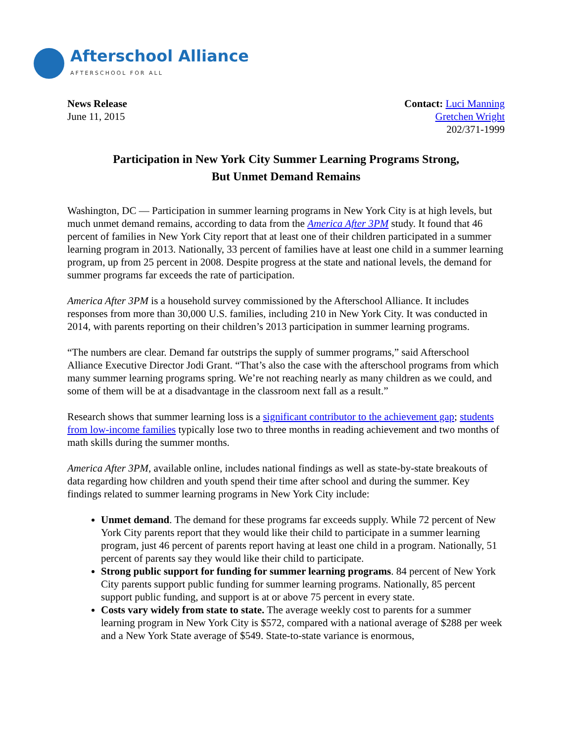Afterschool Alliance
AFTERSCHOOL FOR ALL
News Release
June 11, 2015
Contact: Luci Manning
Gretchen Wright
202/371-1999
Participation in New York City Summer Learning Programs Strong,
But Unmet Demand Remains
Washington, DC — Participation in summer learning programs in New York City is at high levels, but much unmet demand remains, according to data from the America After 3PM study. It found that 46 percent of families in New York City report that at least one of their children participated in a summer learning program in 2013. Nationally, 33 percent of families have at least one child in a summer learning program, up from 25 percent in 2008. Despite progress at the state and national levels, the demand for summer programs far exceeds the rate of participation.
America After 3PM is a household survey commissioned by the Afterschool Alliance. It includes responses from more than 30,000 U.S. families, including 210 in New York City. It was conducted in 2014, with parents reporting on their children’s 2013 participation in summer learning programs.
“The numbers are clear. Demand far outstrips the supply of summer programs,” said Afterschool Alliance Executive Director Jodi Grant. “That’s also the case with the afterschool programs from which many summer learning programs spring. We’re not reaching nearly as many children as we could, and some of them will be at a disadvantage in the classroom next fall as a result.”
Research shows that summer learning loss is a significant contributor to the achievement gap; students from low-income families typically lose two to three months in reading achievement and two months of math skills during the summer months.
America After 3PM, available online, includes national findings as well as state-by-state breakouts of data regarding how children and youth spend their time after school and during the summer. Key findings related to summer learning programs in New York City include:
Unmet demand. The demand for these programs far exceeds supply. While 72 percent of New York City parents report that they would like their child to participate in a summer learning program, just 46 percent of parents report having at least one child in a program. Nationally, 51 percent of parents say they would like their child to participate.
Strong public support for funding for summer learning programs. 84 percent of New York City parents support public funding for summer learning programs. Nationally, 85 percent support public funding, and support is at or above 75 percent in every state.
Costs vary widely from state to state. The average weekly cost to parents for a summer learning program in New York City is $572, compared with a national average of $288 per week and a New York State average of $549. State-to-state variance is enormous,